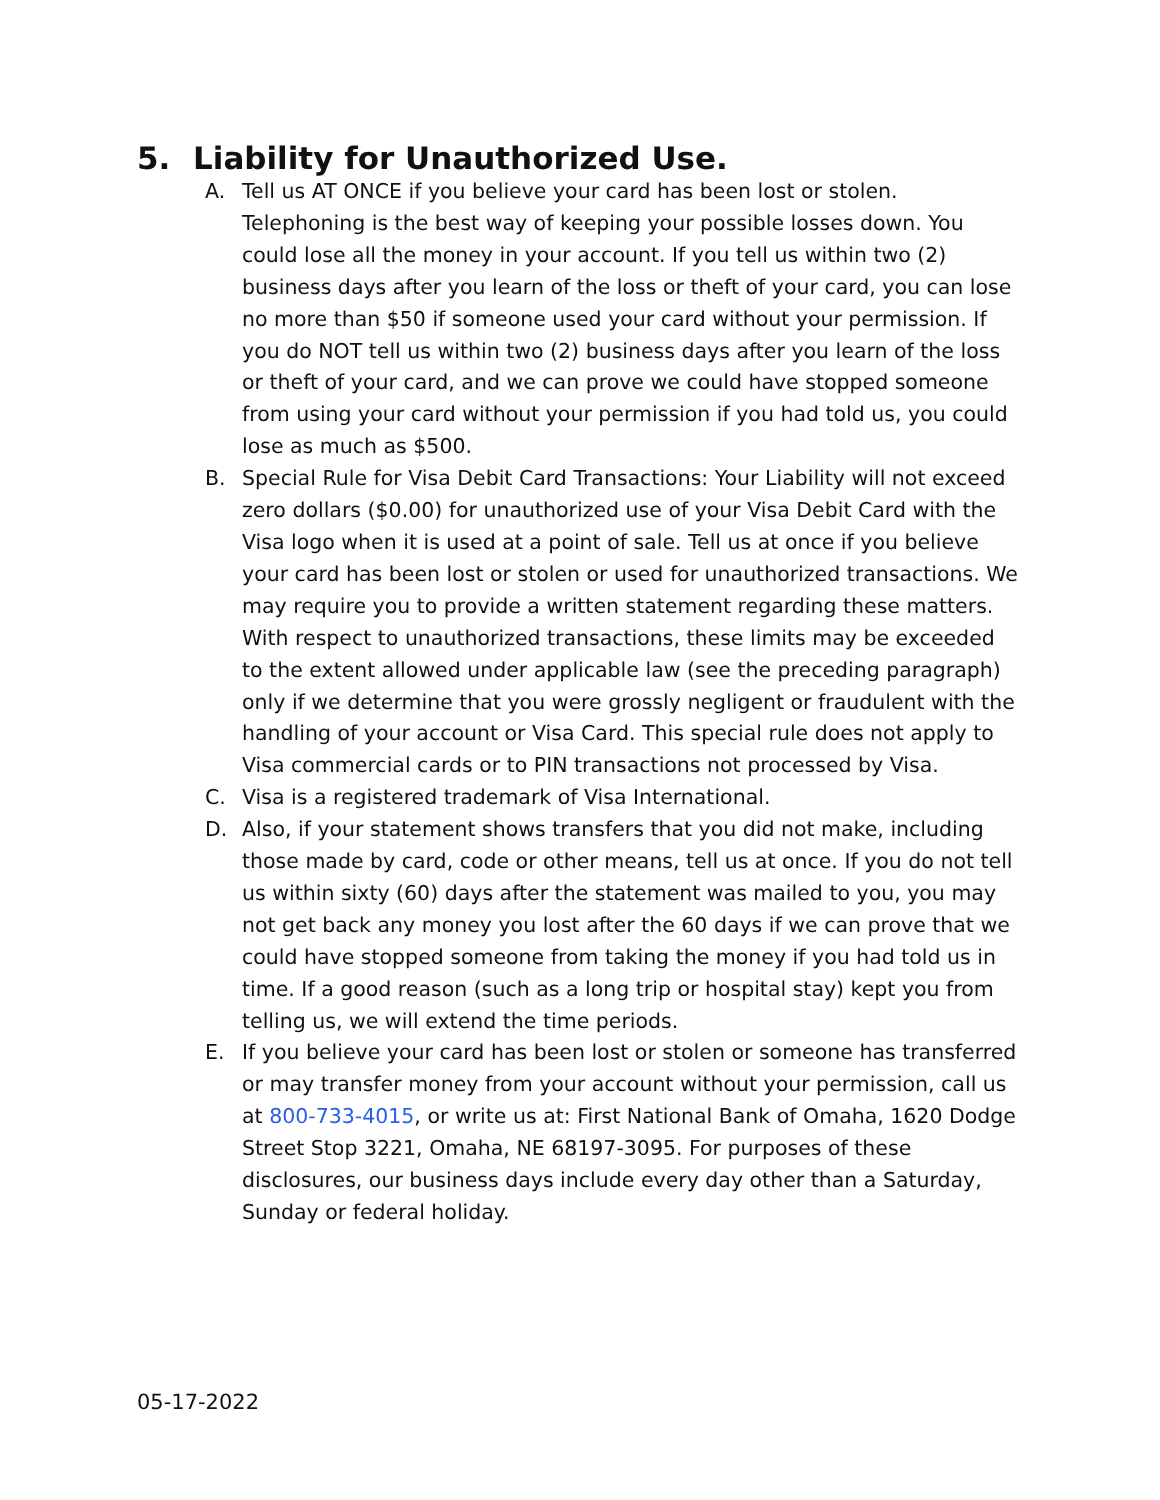5. Liability for Unauthorized Use.
A. Tell us AT ONCE if you believe your card has been lost or stolen. Telephoning is the best way of keeping your possible losses down. You could lose all the money in your account. If you tell us within two (2) business days after you learn of the loss or theft of your card, you can lose no more than $50 if someone used your card without your permission. If you do NOT tell us within two (2) business days after you learn of the loss or theft of your card, and we can prove we could have stopped someone from using your card without your permission if you had told us, you could lose as much as $500.
B. Special Rule for Visa Debit Card Transactions: Your Liability will not exceed zero dollars ($0.00) for unauthorized use of your Visa Debit Card with the Visa logo when it is used at a point of sale. Tell us at once if you believe your card has been lost or stolen or used for unauthorized transactions. We may require you to provide a written statement regarding these matters. With respect to unauthorized transactions, these limits may be exceeded to the extent allowed under applicable law (see the preceding paragraph) only if we determine that you were grossly negligent or fraudulent with the handling of your account or Visa Card. This special rule does not apply to Visa commercial cards or to PIN transactions not processed by Visa.
C. Visa is a registered trademark of Visa International.
D. Also, if your statement shows transfers that you did not make, including those made by card, code or other means, tell us at once. If you do not tell us within sixty (60) days after the statement was mailed to you, you may not get back any money you lost after the 60 days if we can prove that we could have stopped someone from taking the money if you had told us in time. If a good reason (such as a long trip or hospital stay) kept you from telling us, we will extend the time periods.
E. If you believe your card has been lost or stolen or someone has transferred or may transfer money from your account without your permission, call us at 800-733-4015, or write us at: First National Bank of Omaha, 1620 Dodge Street Stop 3221, Omaha, NE 68197-3095. For purposes of these disclosures, our business days include every day other than a Saturday, Sunday or federal holiday.
05-17-2022